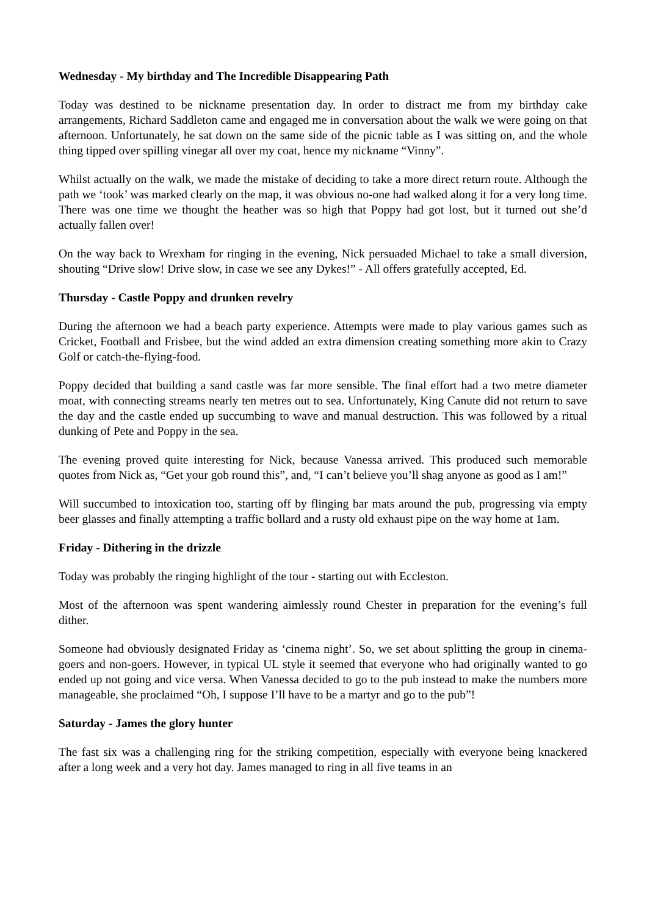Wednesday - My birthday and The Incredible Disappearing Path
Today was destined to be nickname presentation day. In order to distract me from my birthday cake arrangements, Richard Saddleton came and engaged me in conversation about the walk we were going on that afternoon. Unfortunately, he sat down on the same side of the picnic table as I was sitting on, and the whole thing tipped over spilling vinegar all over my coat, hence my nickname “Vinny”.
Whilst actually on the walk, we made the mistake of deciding to take a more direct return route. Although the path we ‘took’ was marked clearly on the map, it was obvious no-one had walked along it for a very long time. There was one time we thought the heather was so high that Poppy had got lost, but it turned out she’d actually fallen over!
On the way back to Wrexham for ringing in the evening, Nick persuaded Michael to take a small diversion, shouting “Drive slow! Drive slow, in case we see any Dykes!” - All offers gratefully accepted, Ed.
Thursday - Castle Poppy and drunken revelry
During the afternoon we had a beach party experience. Attempts were made to play various games such as Cricket, Football and Frisbee, but the wind added an extra dimension creating something more akin to Crazy Golf or catch-the-flying-food.
Poppy decided that building a sand castle was far more sensible. The final effort had a two metre diameter moat, with connecting streams nearly ten metres out to sea. Unfortunately, King Canute did not return to save the day and the castle ended up succumbing to wave and manual destruction. This was followed by a ritual dunking of Pete and Poppy in the sea.
The evening proved quite interesting for Nick, because Vanessa arrived. This produced such memorable quotes from Nick as, “Get your gob round this”, and, “I can’t believe you’ll shag anyone as good as I am!”
Will succumbed to intoxication too, starting off by flinging bar mats around the pub, progressing via empty beer glasses and finally attempting a traffic bollard and a rusty old exhaust pipe on the way home at 1am.
Friday - Dithering in the drizzle
Today was probably the ringing highlight of the tour - starting out with Eccleston.
Most of the afternoon was spent wandering aimlessly round Chester in preparation for the evening’s full dither.
Someone had obviously designated Friday as ‘cinema night’. So, we set about splitting the group in cinema-goers and non-goers. However, in typical UL style it seemed that everyone who had originally wanted to go ended up not going and vice versa. When Vanessa decided to go to the pub instead to make the numbers more manageable, she proclaimed “Oh, I suppose I’ll have to be a martyr and go to the pub”!
Saturday - James the glory hunter
The fast six was a challenging ring for the striking competition, especially with everyone being knackered after a long week and a very hot day. James managed to ring in all five teams in an